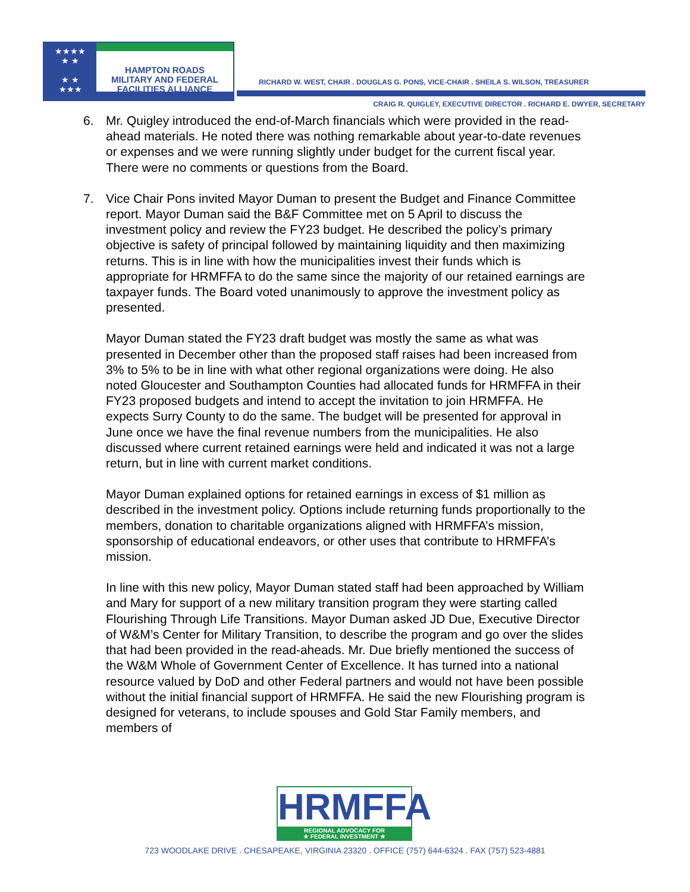★★★★
★ ★
★ ★
★★★
HAMPTON ROADS
MILITARY AND FEDERAL
FACILITIES ALLIANCE
RICHARD W. WEST, CHAIR . DOUGLAS G. PONS, VICE-CHAIR . SHEILA S. WILSON, TREASURER
CRAIG R. QUIGLEY, EXECUTIVE DIRECTOR . RICHARD E. DWYER, SECRETARY
6. Mr. Quigley introduced the end-of-March financials which were provided in the read-ahead materials. He noted there was nothing remarkable about year-to-date revenues or expenses and we were running slightly under budget for the current fiscal year. There were no comments or questions from the Board.
7. Vice Chair Pons invited Mayor Duman to present the Budget and Finance Committee report. Mayor Duman said the B&F Committee met on 5 April to discuss the investment policy and review the FY23 budget. He described the policy’s primary objective is safety of principal followed by maintaining liquidity and then maximizing returns. This is in line with how the municipalities invest their funds which is appropriate for HRMFFA to do the same since the majority of our retained earnings are taxpayer funds. The Board voted unanimously to approve the investment policy as presented.
Mayor Duman stated the FY23 draft budget was mostly the same as what was presented in December other than the proposed staff raises had been increased from 3% to 5% to be in line with what other regional organizations were doing. He also noted Gloucester and Southampton Counties had allocated funds for HRMFFA in their FY23 proposed budgets and intend to accept the invitation to join HRMFFA. He expects Surry County to do the same. The budget will be presented for approval in June once we have the final revenue numbers from the municipalities. He also discussed where current retained earnings were held and indicated it was not a large return, but in line with current market conditions.
Mayor Duman explained options for retained earnings in excess of $1 million as described in the investment policy. Options include returning funds proportionally to the members, donation to charitable organizations aligned with HRMFFA’s mission, sponsorship of educational endeavors, or other uses that contribute to HRMFFA’s mission.
In line with this new policy, Mayor Duman stated staff had been approached by William and Mary for support of a new military transition program they were starting called Flourishing Through Life Transitions. Mayor Duman asked JD Due, Executive Director of W&M’s Center for Military Transition, to describe the program and go over the slides that had been provided in the read-aheads. Mr. Due briefly mentioned the success of the W&M Whole of Government Center of Excellence. It has turned into a national resource valued by DoD and other Federal partners and would not have been possible without the initial financial support of HRMFFA. He said the new Flourishing program is designed for veterans, to include spouses and Gold Star Family members, and members of
HRMFFA
REGIONAL ADVOCACY FOR
★ FEDERAL INVESTMENT ★
723 WOODLAKE DRIVE . CHESAPEAKE, VIRGINIA 23320 . OFFICE (757) 644-6324 . FAX (757) 523-4881